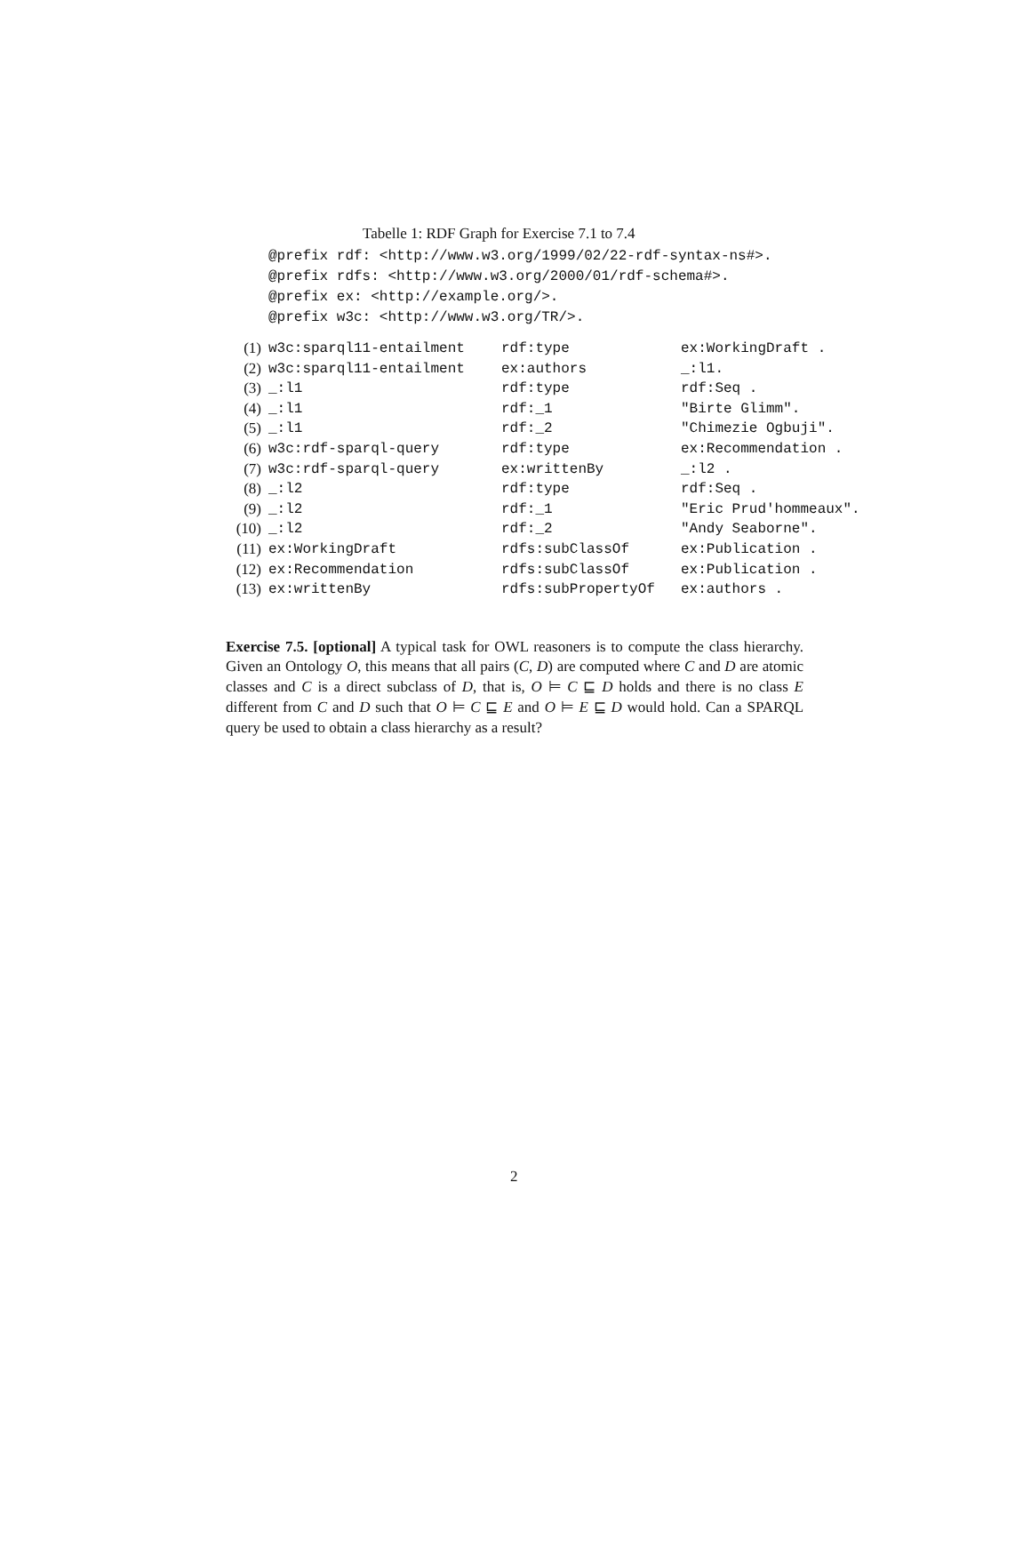Tabelle 1: RDF Graph for Exercise 7.1 to 7.4
@prefix rdf: <http://www.w3.org/1999/02/22-rdf-syntax-ns#>.
@prefix rdfs: <http://www.w3.org/2000/01/rdf-schema#>.
@prefix ex: <http://example.org/>.
@prefix w3c: <http://www.w3.org/TR/>.
| (1) | w3c:sparql11-entailment | rdf:type | ex:WorkingDraft . |
| (2) | w3c:sparql11-entailment | ex:authors | _:l1. |
| (3) | _:l1 | rdf:type | rdf:Seq . |
| (4) | _:l1 | rdf:_1 | "Birte Glimm". |
| (5) | _:l1 | rdf:_2 | "Chimezie Ogbuji". |
| (6) | w3c:rdf-sparql-query | rdf:type | ex:Recommendation . |
| (7) | w3c:rdf-sparql-query | ex:writtenBy | _:l2 . |
| (8) | _:l2 | rdf:type | rdf:Seq . |
| (9) | _:l2 | rdf:_1 | "Eric Prud'hommeaux". |
| (10) | _:l2 | rdf:_2 | "Andy Seaborne". |
| (11) | ex:WorkingDraft | rdfs:subClassOf | ex:Publication . |
| (12) | ex:Recommendation | rdfs:subClassOf | ex:Publication . |
| (13) | ex:writtenBy | rdfs:subPropertyOf | ex:authors . |
Exercise 7.5. [optional] A typical task for OWL reasoners is to compute the class hierarchy. Given an Ontology O, this means that all pairs (C, D) are computed where C and D are atomic classes and C is a direct subclass of D, that is, O ⊨ C ⊑ D holds and there is no class E different from C and D such that O ⊨ C ⊑ E and O ⊨ E ⊑ D would hold. Can a SPARQL query be used to obtain a class hierarchy as a result?
2